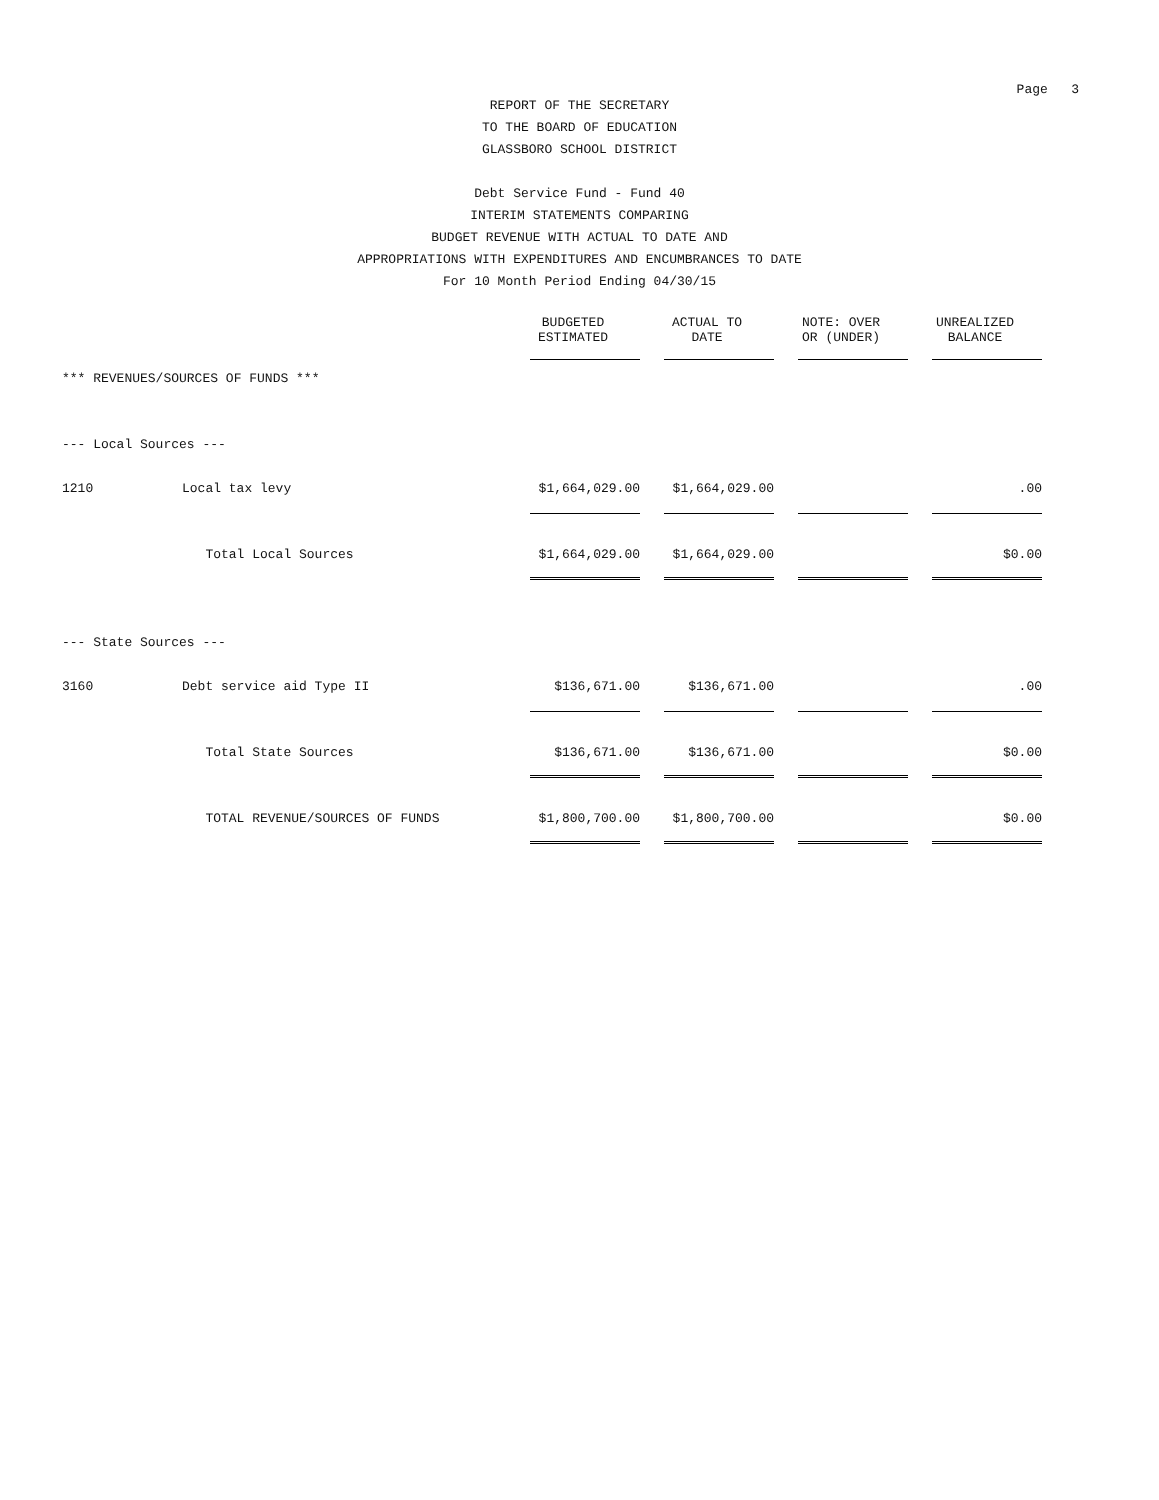Page 3
REPORT OF THE SECRETARY
TO THE BOARD OF EDUCATION
GLASSBORO SCHOOL DISTRICT
Debt Service Fund - Fund 40
INTERIM STATEMENTS COMPARING
BUDGET REVENUE WITH ACTUAL TO DATE AND
APPROPRIATIONS WITH EXPENDITURES AND ENCUMBRANCES TO DATE
For 10 Month Period Ending 04/30/15
| | | BUDGETED ESTIMATED | ACTUAL TO DATE | NOTE: OVER OR (UNDER) | UNREALIZED BALANCE |
| *** REVENUES/SOURCES OF FUNDS *** | | | | | |
| --- Local Sources --- | | | | | |
| 1210 | Local tax levy | $1,664,029.00 | $1,664,029.00 | | .00 |
| | Total Local Sources | $1,664,029.00 | $1,664,029.00 | | $0.00 |
| --- State Sources --- | | | | | |
| 3160 | Debt service aid Type II | $136,671.00 | $136,671.00 | | .00 |
| | Total State Sources | $136,671.00 | $136,671.00 | | $0.00 |
| | TOTAL REVENUE/SOURCES OF FUNDS | $1,800,700.00 | $1,800,700.00 | | $0.00 |